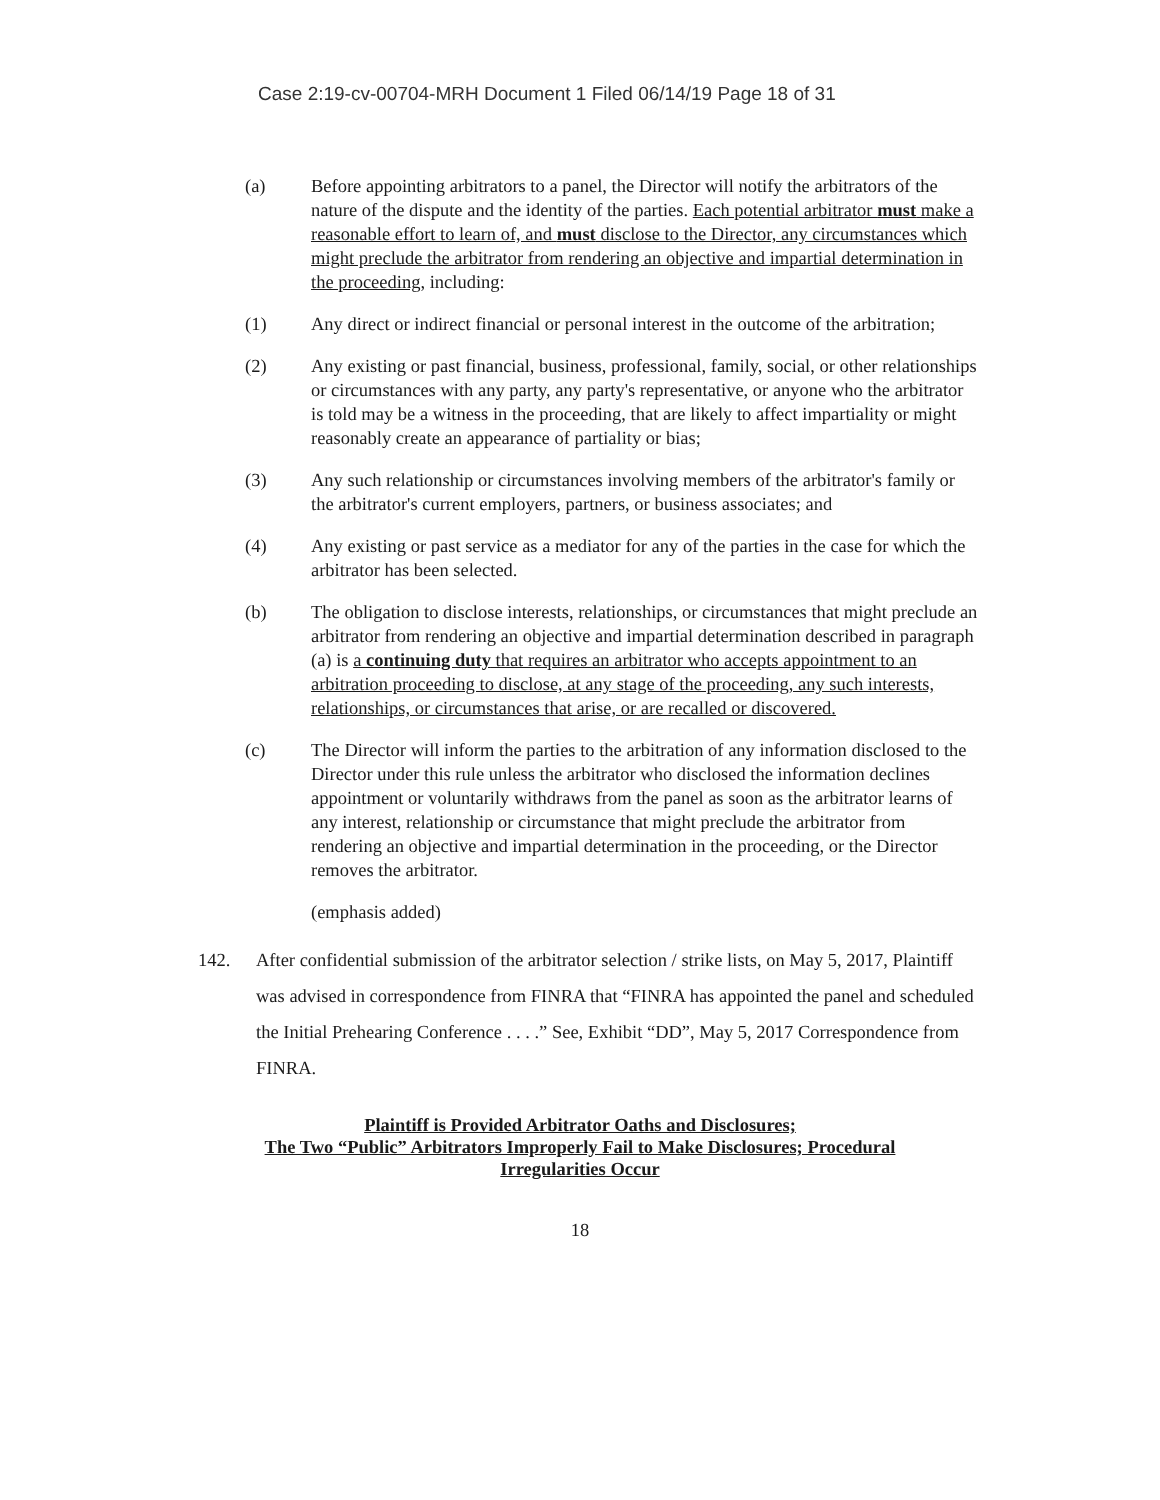Case 2:19-cv-00704-MRH Document 1 Filed 06/14/19 Page 18 of 31
(a) Before appointing arbitrators to a panel, the Director will notify the arbitrators of the nature of the dispute and the identity of the parties. Each potential arbitrator must make a reasonable effort to learn of, and must disclose to the Director, any circumstances which might preclude the arbitrator from rendering an objective and impartial determination in the proceeding, including:
(1) Any direct or indirect financial or personal interest in the outcome of the arbitration;
(2) Any existing or past financial, business, professional, family, social, or other relationships or circumstances with any party, any party's representative, or anyone who the arbitrator is told may be a witness in the proceeding, that are likely to affect impartiality or might reasonably create an appearance of partiality or bias;
(3) Any such relationship or circumstances involving members of the arbitrator's family or the arbitrator's current employers, partners, or business associates; and
(4) Any existing or past service as a mediator for any of the parties in the case for which the arbitrator has been selected.
(b) The obligation to disclose interests, relationships, or circumstances that might preclude an arbitrator from rendering an objective and impartial determination described in paragraph (a) is a continuing duty that requires an arbitrator who accepts appointment to an arbitration proceeding to disclose, at any stage of the proceeding, any such interests, relationships, or circumstances that arise, or are recalled or discovered.
(c) The Director will inform the parties to the arbitration of any information disclosed to the Director under this rule unless the arbitrator who disclosed the information declines appointment or voluntarily withdraws from the panel as soon as the arbitrator learns of any interest, relationship or circumstance that might preclude the arbitrator from rendering an objective and impartial determination in the proceeding, or the Director removes the arbitrator.
(emphasis added)
142. After confidential submission of the arbitrator selection / strike lists, on May 5, 2017, Plaintiff was advised in correspondence from FINRA that “FINRA has appointed the panel and scheduled the Initial Prehearing Conference . . . .” See, Exhibit “DD”, May 5, 2017 Correspondence from FINRA.
Plaintiff is Provided Arbitrator Oaths and Disclosures;
The Two “Public” Arbitrators Improperly Fail to Make Disclosures; Procedural
Irregularities Occur
18